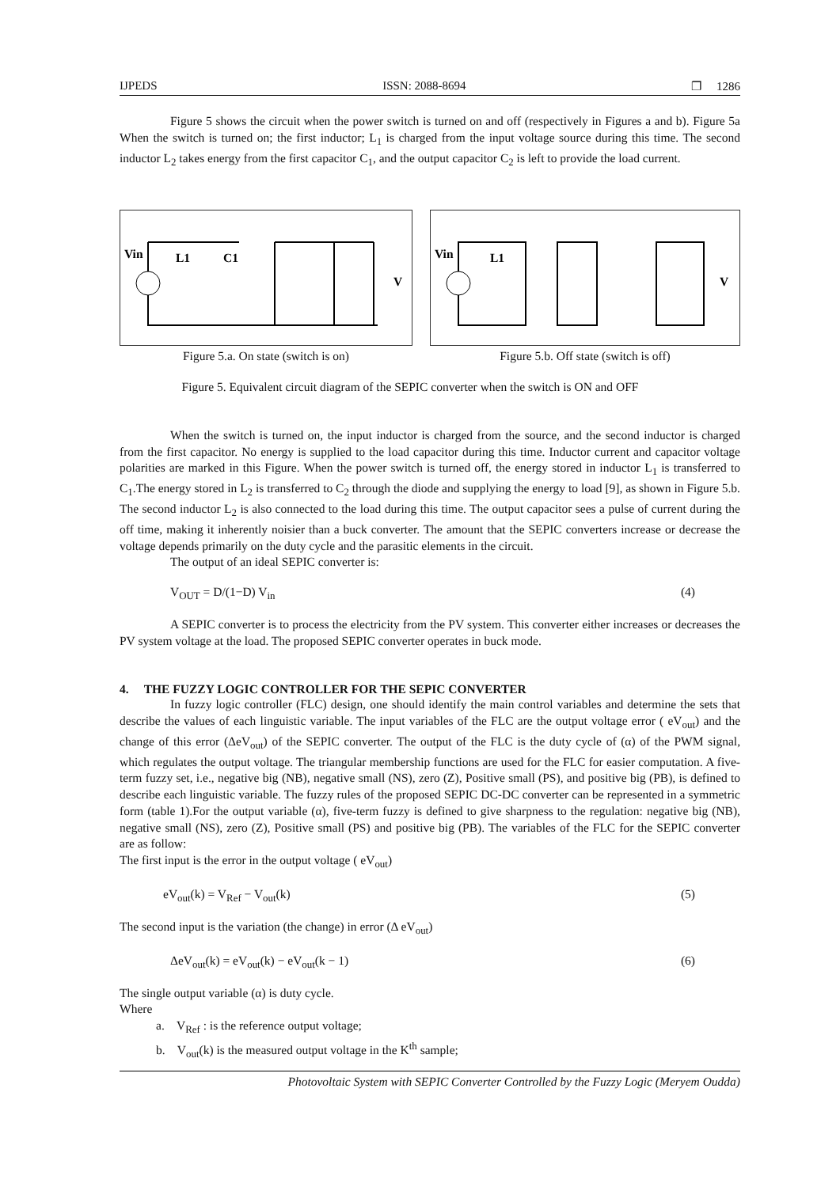IJPEDS ISSN: 2088-8694 ❐ 1286
Figure 5 shows the circuit when the power switch is turned on and off (respectively in Figures a and b). Figure 5a When the switch is turned on; the first inductor; L<sub>1</sub> is charged from the input voltage source during this time. The second inductor L<sub>2</sub> takes energy from the first capacitor C<sub>1</sub>, and the output capacitor C<sub>2</sub> is left to provide the load current.
Vin
L1
C1
V
Figure 5.a. On state (switch is on)
Vin
L1
V
Figure 5.b. Off state (switch is off)
Figure 5. Equivalent circuit diagram of the SEPIC converter when the switch is ON and OFF
When the switch is turned on, the input inductor is charged from the source, and the second inductor is charged from the first capacitor. No energy is supplied to the load capacitor during this time. Inductor current and capacitor voltage polarities are marked in this Figure. When the power switch is turned off, the energy stored in inductor L<sub>1</sub> is transferred to C<sub>1</sub>.The energy stored in L<sub>2</sub> is transferred to C<sub>2</sub> through the diode and supplying the energy to load [9], as shown in Figure 5.b. The second inductor L<sub>2</sub> is also connected to the load during this time. The output capacitor sees a pulse of current during the off time, making it inherently noisier than a buck converter. The amount that the SEPIC converters increase or decrease the voltage depends primarily on the duty cycle and the parasitic elements in the circuit.
The output of an ideal SEPIC converter is:
V<sub>OUT</sub> = D/(1−D) V<sub>in</sub> (4)
A SEPIC converter is to process the electricity from the PV system. This converter either increases or decreases the PV system voltage at the load. The proposed SEPIC converter operates in buck mode.
4. THE FUZZY LOGIC CONTROLLER FOR THE SEPIC CONVERTER
In fuzzy logic controller (FLC) design, one should identify the main control variables and determine the sets that describe the values of each linguistic variable. The input variables of the FLC are the output voltage error ( eV<sub>out</sub>) and the change of this error (ΔeV<sub>out</sub>) of the SEPIC converter. The output of the FLC is the duty cycle of (α) of the PWM signal, which regulates the output voltage. The triangular membership functions are used for the FLC for easier computation. A five-term fuzzy set, i.e., negative big (NB), negative small (NS), zero (Z), Positive small (PS), and positive big (PB), is defined to describe each linguistic variable. The fuzzy rules of the proposed SEPIC DC-DC converter can be represented in a symmetric form (table 1).For the output variable (α), five-term fuzzy is defined to give sharpness to the regulation: negative big (NB), negative small (NS), zero (Z), Positive small (PS) and positive big (PB). The variables of the FLC for the SEPIC converter are as follow:
The first input is the error in the output voltage ( eV<sub>out</sub>)
eV<sub>out</sub>(k) = V<sub>Ref</sub> − V<sub>out</sub>(k) (5)
The second input is the variation (the change) in error (Δ eV<sub>out</sub>)
ΔeV<sub>out</sub>(k) = eV<sub>out</sub>(k) − eV<sub>out</sub>(k − 1) (6)
The single output variable (α) is duty cycle.
Where
a. V<sub>Ref</sub> : is the reference output voltage;
b. V<sub>out</sub>(k) is the measured output voltage in the K<sup>th</sup> sample;
Photovoltaic System with SEPIC Converter Controlled by the Fuzzy Logic (Meryem Oudda)